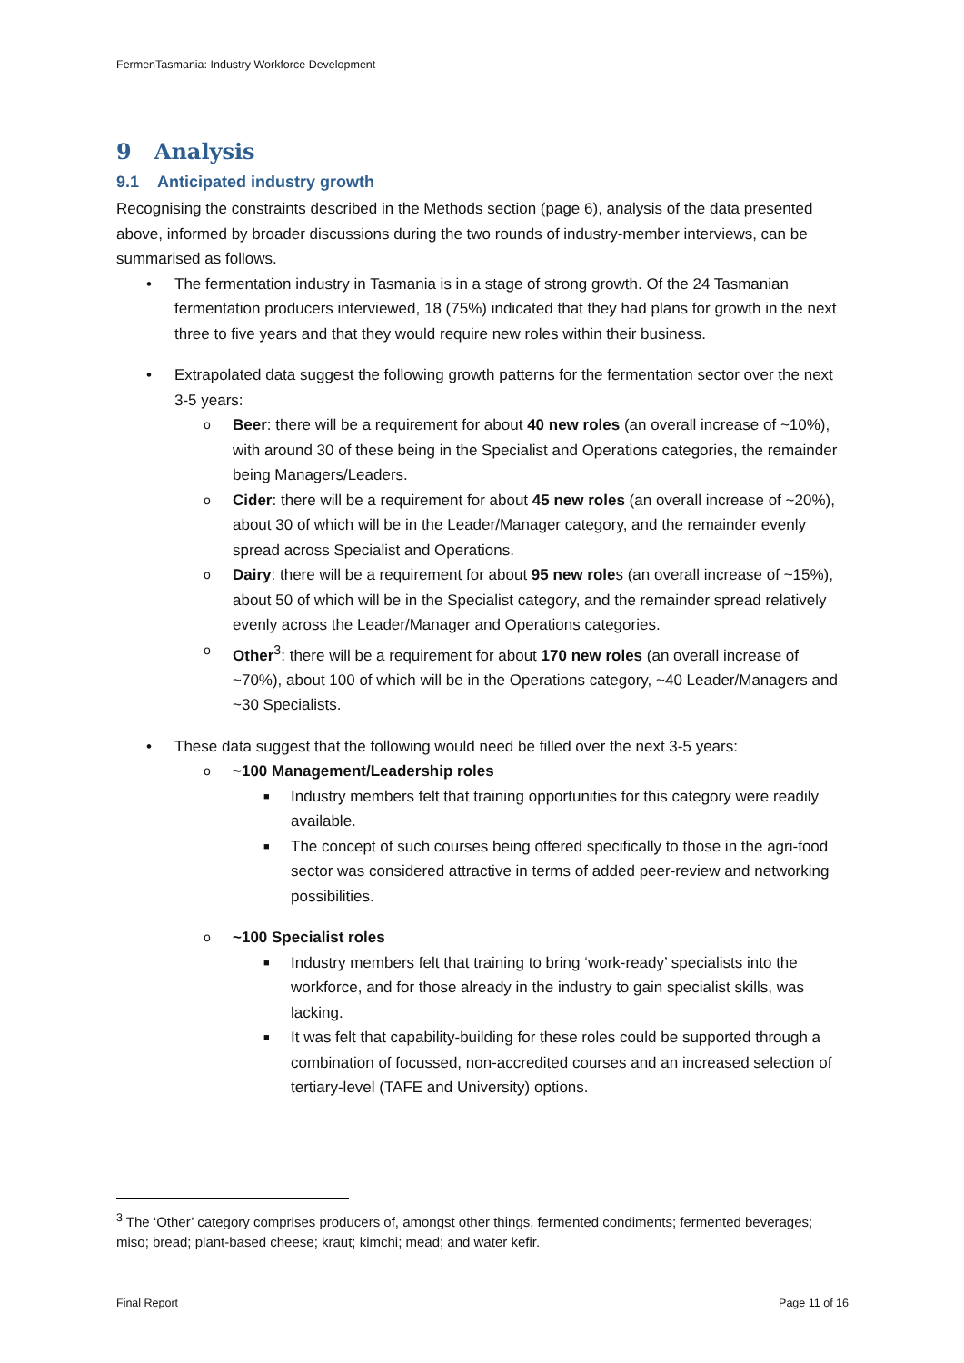FermenTasmania: Industry Workforce Development
9 Analysis
9.1 Anticipated industry growth
Recognising the constraints described in the Methods section (page 6), analysis of the data presented above, informed by broader discussions during the two rounds of industry-member interviews, can be summarised as follows.
• The fermentation industry in Tasmania is in a stage of strong growth. Of the 24 Tasmanian fermentation producers interviewed, 18 (75%) indicated that they had plans for growth in the next three to five years and that they would require new roles within their business.
• Extrapolated data suggest the following growth patterns for the fermentation sector over the next 3-5 years:
o Beer: there will be a requirement for about 40 new roles (an overall increase of ~10%), with around 30 of these being in the Specialist and Operations categories, the remainder being Managers/Leaders.
o Cider: there will be a requirement for about 45 new roles (an overall increase of ~20%), about 30 of which will be in the Leader/Manager category, and the remainder evenly spread across Specialist and Operations.
o Dairy: there will be a requirement for about 95 new roles (an overall increase of ~15%), about 50 of which will be in the Specialist category, and the remainder spread relatively evenly across the Leader/Manager and Operations categories.
o Other<sup>3</sup>: there will be a requirement for about 170 new roles (an overall increase of ~70%), about 100 of which will be in the Operations category, ~40 Leader/Managers and ~30 Specialists.
• These data suggest that the following would need be filled over the next 3-5 years:
o ~100 Management/Leadership roles
■ Industry members felt that training opportunities for this category were readily available.
■ The concept of such courses being offered specifically to those in the agri-food sector was considered attractive in terms of added peer-review and networking possibilities.
o ~100 Specialist roles
■ Industry members felt that training to bring ‘work-ready’ specialists into the workforce, and for those already in the industry to gain specialist skills, was lacking.
■ It was felt that capability-building for these roles could be supported through a combination of focussed, non-accredited courses and an increased selection of tertiary-level (TAFE and University) options.
<sup>3</sup> The ‘Other’ category comprises producers of, amongst other things, fermented condiments; fermented beverages; miso; bread; plant-based cheese; kraut; kimchi; mead; and water kefir.
Final Report Page 11 of 16